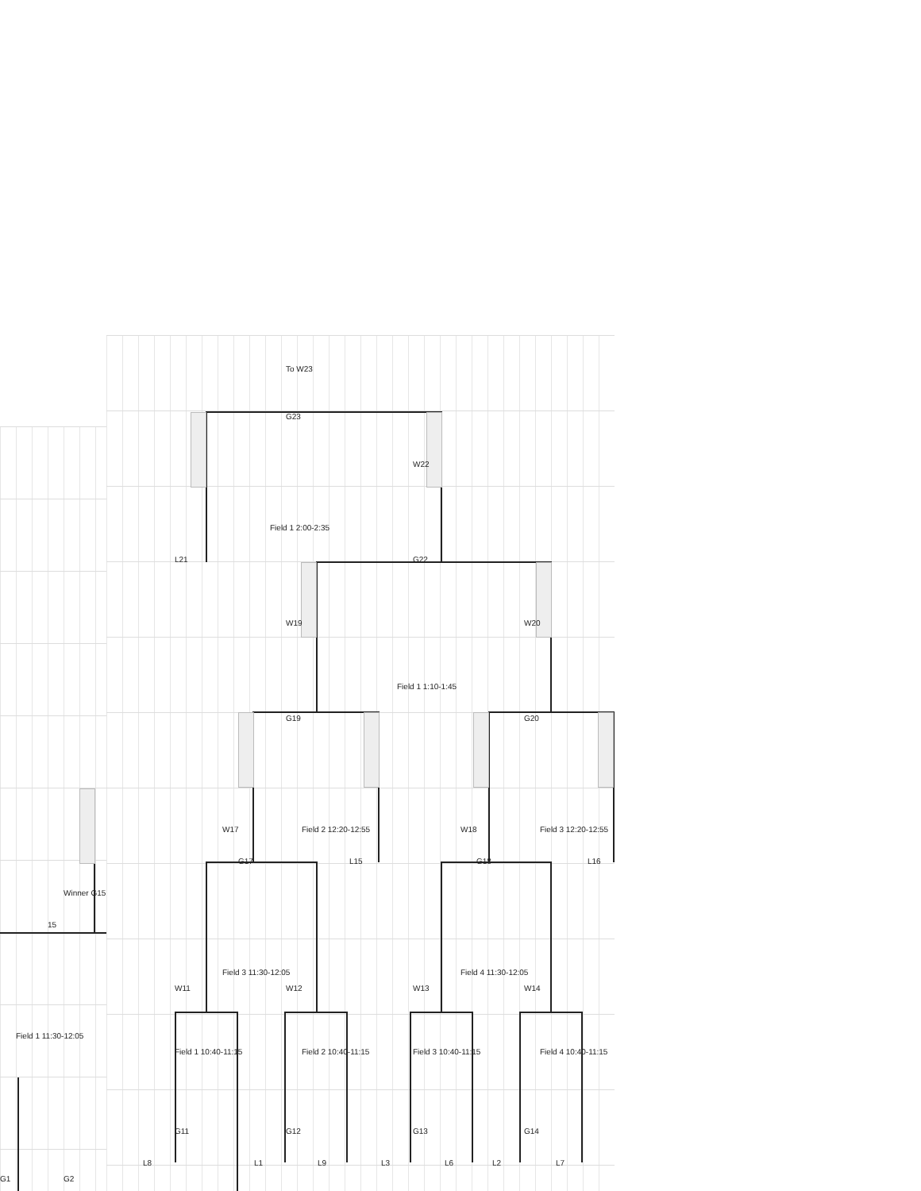To W23 G23 W22 Field 1 2:00-2:35 L21 G22 W19 W20 Field 1 1:10-1:45 G19 G20 W17 Field 2 12:20-12:55 W18 Field 3 12:20-12:55 G17 L15 G18 L16 Winner G15 15 Field 3 11:30-12:05 Field 4 11:30-12:05 W11 W12 W13 W14 Field 1 11:30-12:05 Field 1 10:40-11:15 Field 2 10:40-11:15 Field 3 10:40-11:15 Field 4 10:40-11:15 G11 G12 G13 G14 L8 L1 L9 L3 L6 L2 L7 G1 G2